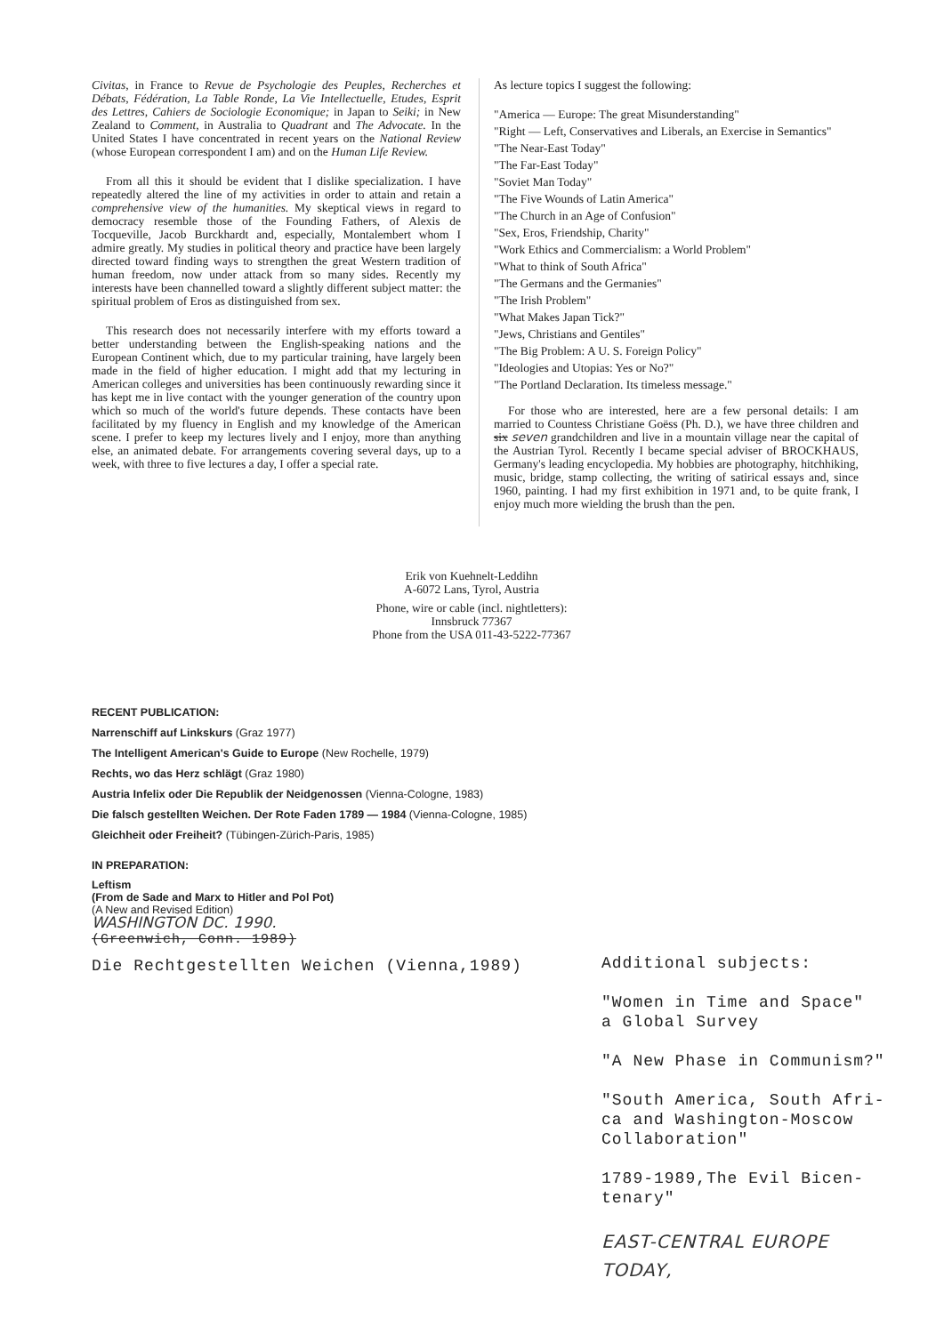Civitas, in France to Revue de Psychologie des Peuples, Recherches et Débats, Fédération, La Table Ronde, La Vie Intellectuelle, Etudes, Esprit des Lettres, Cahiers de Sociologie Economique; in Japan to Seiki; in New Zealand to Comment, in Australia to Quadrant and The Advocate. In the United States I have concentrated in recent years on the National Review (whose European correspondent I am) and on the Human Life Review.
From all this it should be evident that I dislike specialization. I have repeatedly altered the line of my activities in order to attain and retain a comprehensive view of the humanities. My skeptical views in regard to democracy resemble those of the Founding Fathers, of Alexis de Tocqueville, Jacob Burckhardt and, especially, Montalembert whom I admire greatly. My studies in political theory and practice have been largely directed toward finding ways to strengthen the great Western tradition of human freedom, now under attack from so many sides. Recently my interests have been channelled toward a slightly different subject matter: the spiritual problem of Eros as distinguished from sex.
This research does not necessarily interfere with my efforts toward a better understanding between the English-speaking nations and the European Continent which, due to my particular training, have largely been made in the field of higher education. I might add that my lecturing in American colleges and universities has been continuously rewarding since it has kept me in live contact with the younger generation of the country upon which so much of the world's future depends. These contacts have been facilitated by my fluency in English and my knowledge of the American scene. I prefer to keep my lectures lively and I enjoy, more than anything else, an animated debate. For arrangements covering several days, up to a week, with three to five lectures a day, I offer a special rate.
As lecture topics I suggest the following:
"America — Europe: The great Misunderstanding"
"Right — Left, Conservatives and Liberals, an Exercise in Semantics"
"The Near-East Today"
"The Far-East Today"
"Soviet Man Today"
"The Five Wounds of Latin America"
"The Church in an Age of Confusion"
"Sex, Eros, Friendship, Charity"
"Work Ethics and Commercialism: a World Problem"
"What to think of South Africa"
"The Germans and the Germanies"
"The Irish Problem"
"What Makes Japan Tick?"
"Jews, Christians and Gentiles"
"The Big Problem: A U. S. Foreign Policy"
"Ideologies and Utopias: Yes or No?"
"The Portland Declaration. Its timeless message."
For those who are interested, here are a few personal details: I am married to Countess Christiane Goëss (Ph. D.), we have three children and six seven grandchildren and live in a mountain village near the capital of the Austrian Tyrol. Recently I became special adviser of BROCKHAUS, Germany's leading encyclopedia. My hobbies are photography, hitchhiking, music, bridge, stamp collecting, the writing of satirical essays and, since 1960, painting. I had my first exhibition in 1971 and, to be quite frank, I enjoy much more wielding the brush than the pen.
Erik von Kuehnelt-Leddihn
A-6072 Lans, Tyrol, Austria
Phone, wire or cable (incl. nightletters):
Innsbruck 77367
Phone from the USA 011-43-5222-77367
RECENT PUBLICATION:
Narrenschiff auf Linkskurs (Graz 1977)
The Intelligent American's Guide to Europe (New Rochelle, 1979)
Rechts, wo das Herz schlägt (Graz 1980)
Austria Infelix oder Die Republik der Neidgenossen (Vienna-Cologne, 1983)
Die falsch gestellten Weichen. Der Rote Faden 1789 — 1984 (Vienna-Cologne, 1985)
Gleichheit oder Freiheit? (Tübingen-Zürich-Paris, 1985)
IN PREPARATION:
Leftism
(From de Sade and Marx to Hitler and Pol Pot)
(A New and Revised Edition)
WASHINGTON DC. 1990.
(Greenwich, Conn. 1989)
Die Rechtgestellten Weichen (Vienna,1989)
Additional subjects:
"Women in Time and Space"
a Global Survey
"A New Phase in Communism?"
"South America, South Afri-
ca and Washington-Moscow
Collaboration"
1789-1989,The Evil Bicen-
tenary"
EAST-CENTRAL EUROPE
TODAY,